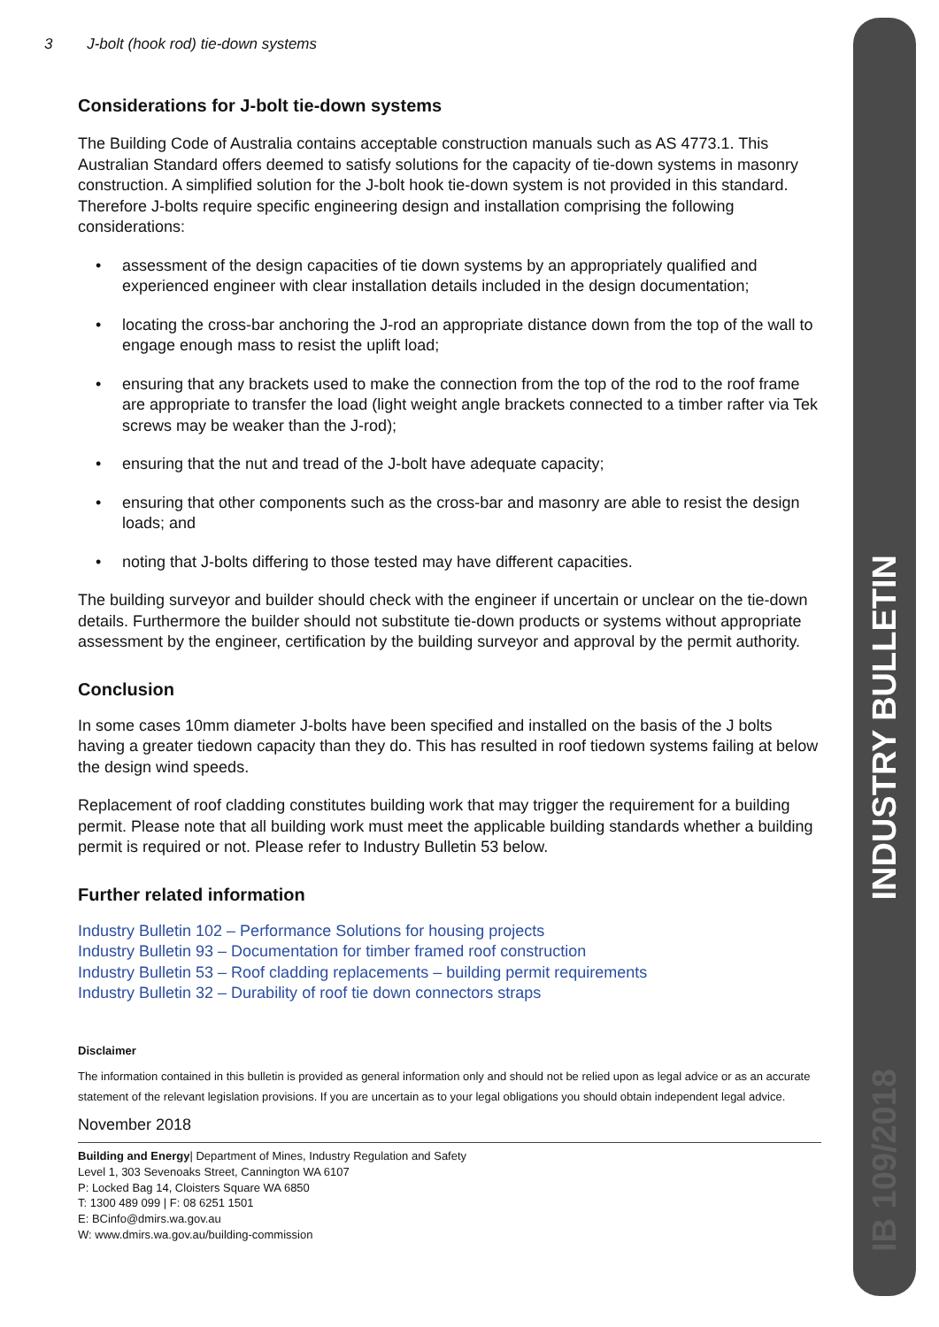INDUSTRY BULLETIN
IB 109/2018
3 J-bolt (hook rod) tie-down systems
Considerations for J-bolt tie-down systems
The Building Code of Australia contains acceptable construction manuals such as AS 4773.1. This Australian Standard offers deemed to satisfy solutions for the capacity of tie-down systems in masonry construction. A simplified solution for the J-bolt hook tie-down system is not provided in this standard. Therefore J-bolts require specific engineering design and installation comprising the following considerations:
• assessment of the design capacities of tie down systems by an appropriately qualified and experienced engineer with clear installation details included in the design documentation;
• locating the cross-bar anchoring the J-rod an appropriate distance down from the top of the wall to engage enough mass to resist the uplift load;
• ensuring that any brackets used to make the connection from the top of the rod to the roof frame are appropriate to transfer the load (light weight angle brackets connected to a timber rafter via Tek screws may be weaker than the J-rod);
• ensuring that the nut and tread of the J-bolt have adequate capacity;
• ensuring that other components such as the cross-bar and masonry are able to resist the design loads; and
• noting that J-bolts differing to those tested may have different capacities.
The building surveyor and builder should check with the engineer if uncertain or unclear on the tie-down details. Furthermore the builder should not substitute tie-down products or systems without appropriate assessment by the engineer, certification by the building surveyor and approval by the permit authority.
Conclusion
In some cases 10mm diameter J-bolts have been specified and installed on the basis of the J bolts having a greater tiedown capacity than they do. This has resulted in roof tiedown systems failing at below the design wind speeds.
Replacement of roof cladding constitutes building work that may trigger the requirement for a building permit. Please note that all building work must meet the applicable building standards whether a building permit is required or not. Please refer to Industry Bulletin 53 below.
Further related information
Industry Bulletin 102 – Performance Solutions for housing projects
Industry Bulletin 93 – Documentation for timber framed roof construction
Industry Bulletin 53 – Roof cladding replacements – building permit requirements
Industry Bulletin 32 – Durability of roof tie down connectors straps
Disclaimer
The information contained in this bulletin is provided as general information only and should not be relied upon as legal advice or as an accurate statement of the relevant legislation provisions. If you are uncertain as to your legal obligations you should obtain independent legal advice.
November 2018
Building and Energy| Department of Mines, Industry Regulation and Safety
Level 1, 303 Sevenoaks Street, Cannington WA 6107
P: Locked Bag 14, Cloisters Square WA 6850
T: 1300 489 099 | F: 08 6251 1501
E: BCinfo@dmirs.wa.gov.au
W: www.dmirs.wa.gov.au/building-commission